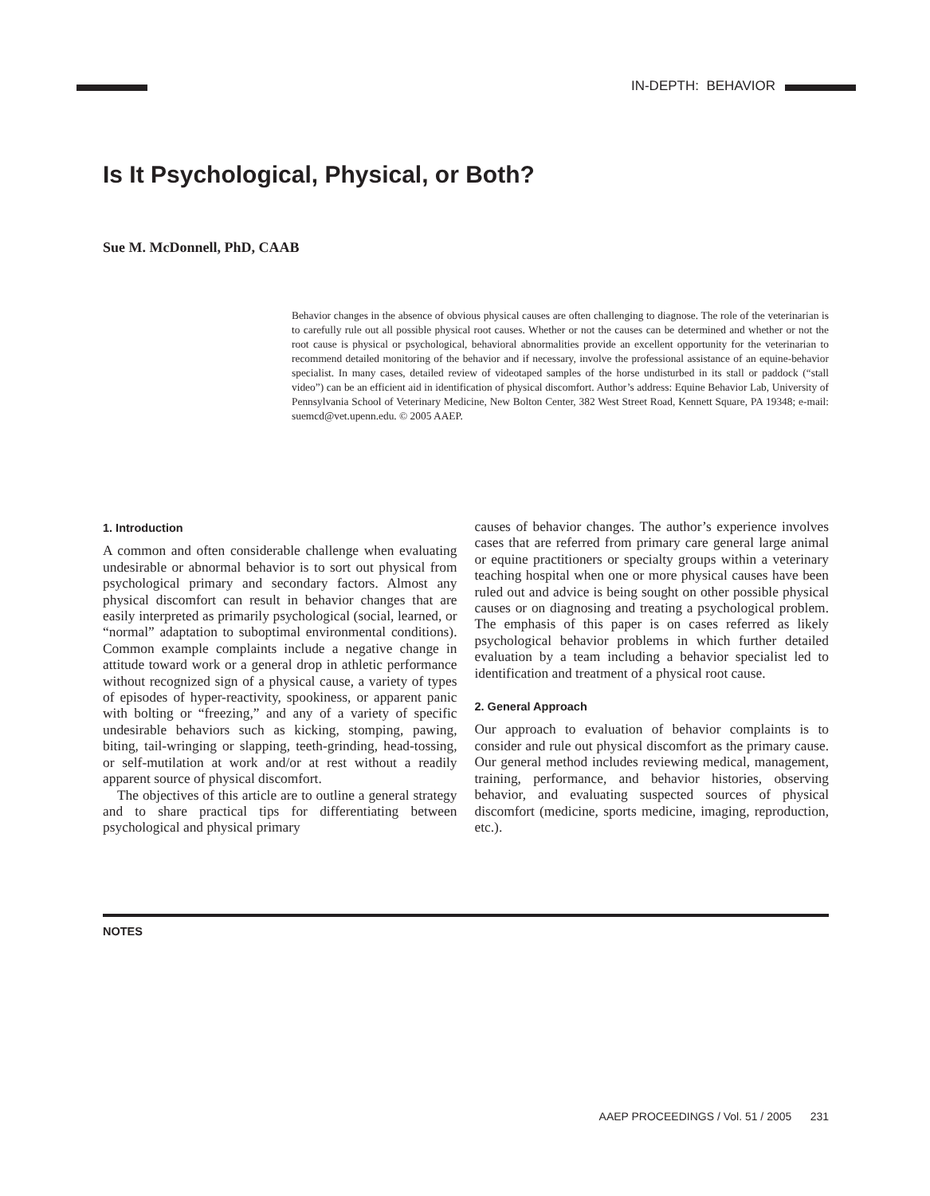IN-DEPTH: BEHAVIOR
Is It Psychological, Physical, or Both?
Sue M. McDonnell, PhD, CAAB
Behavior changes in the absence of obvious physical causes are often challenging to diagnose. The role of the veterinarian is to carefully rule out all possible physical root causes. Whether or not the causes can be determined and whether or not the root cause is physical or psychological, behavioral abnormalities provide an excellent opportunity for the veterinarian to recommend detailed monitoring of the behavior and if necessary, involve the professional assistance of an equine-behavior specialist. In many cases, detailed review of videotaped samples of the horse undisturbed in its stall or paddock (“stall video”) can be an efficient aid in identification of physical discomfort. Author’s address: Equine Behavior Lab, University of Pennsylvania School of Veterinary Medicine, New Bolton Center, 382 West Street Road, Kennett Square, PA 19348; e-mail: suemcd@vet.upenn.edu. © 2005 AAEP.
1. Introduction
A common and often considerable challenge when evaluating undesirable or abnormal behavior is to sort out physical from psychological primary and secondary factors. Almost any physical discomfort can result in behavior changes that are easily interpreted as primarily psychological (social, learned, or “normal” adaptation to suboptimal environmental conditions). Common example complaints include a negative change in attitude toward work or a general drop in athletic performance without recognized sign of a physical cause, a variety of types of episodes of hyper-reactivity, spookiness, or apparent panic with bolting or “freezing,” and any of a variety of specific undesirable behaviors such as kicking, stomping, pawing, biting, tail-wringing or slapping, teeth-grinding, head-tossing, or self-mutilation at work and/or at rest without a readily apparent source of physical discomfort.
The objectives of this article are to outline a general strategy and to share practical tips for differentiating between psychological and physical primary
causes of behavior changes. The author’s experience involves cases that are referred from primary care general large animal or equine practitioners or specialty groups within a veterinary teaching hospital when one or more physical causes have been ruled out and advice is being sought on other possible physical causes or on diagnosing and treating a psychological problem. The emphasis of this paper is on cases referred as likely psychological behavior problems in which further detailed evaluation by a team including a behavior specialist led to identification and treatment of a physical root cause.
2. General Approach
Our approach to evaluation of behavior complaints is to consider and rule out physical discomfort as the primary cause. Our general method includes reviewing medical, management, training, performance, and behavior histories, observing behavior, and evaluating suspected sources of physical discomfort (medicine, sports medicine, imaging, reproduction, etc.).
NOTES
AAEP PROCEEDINGS / Vol. 51 / 2005 231